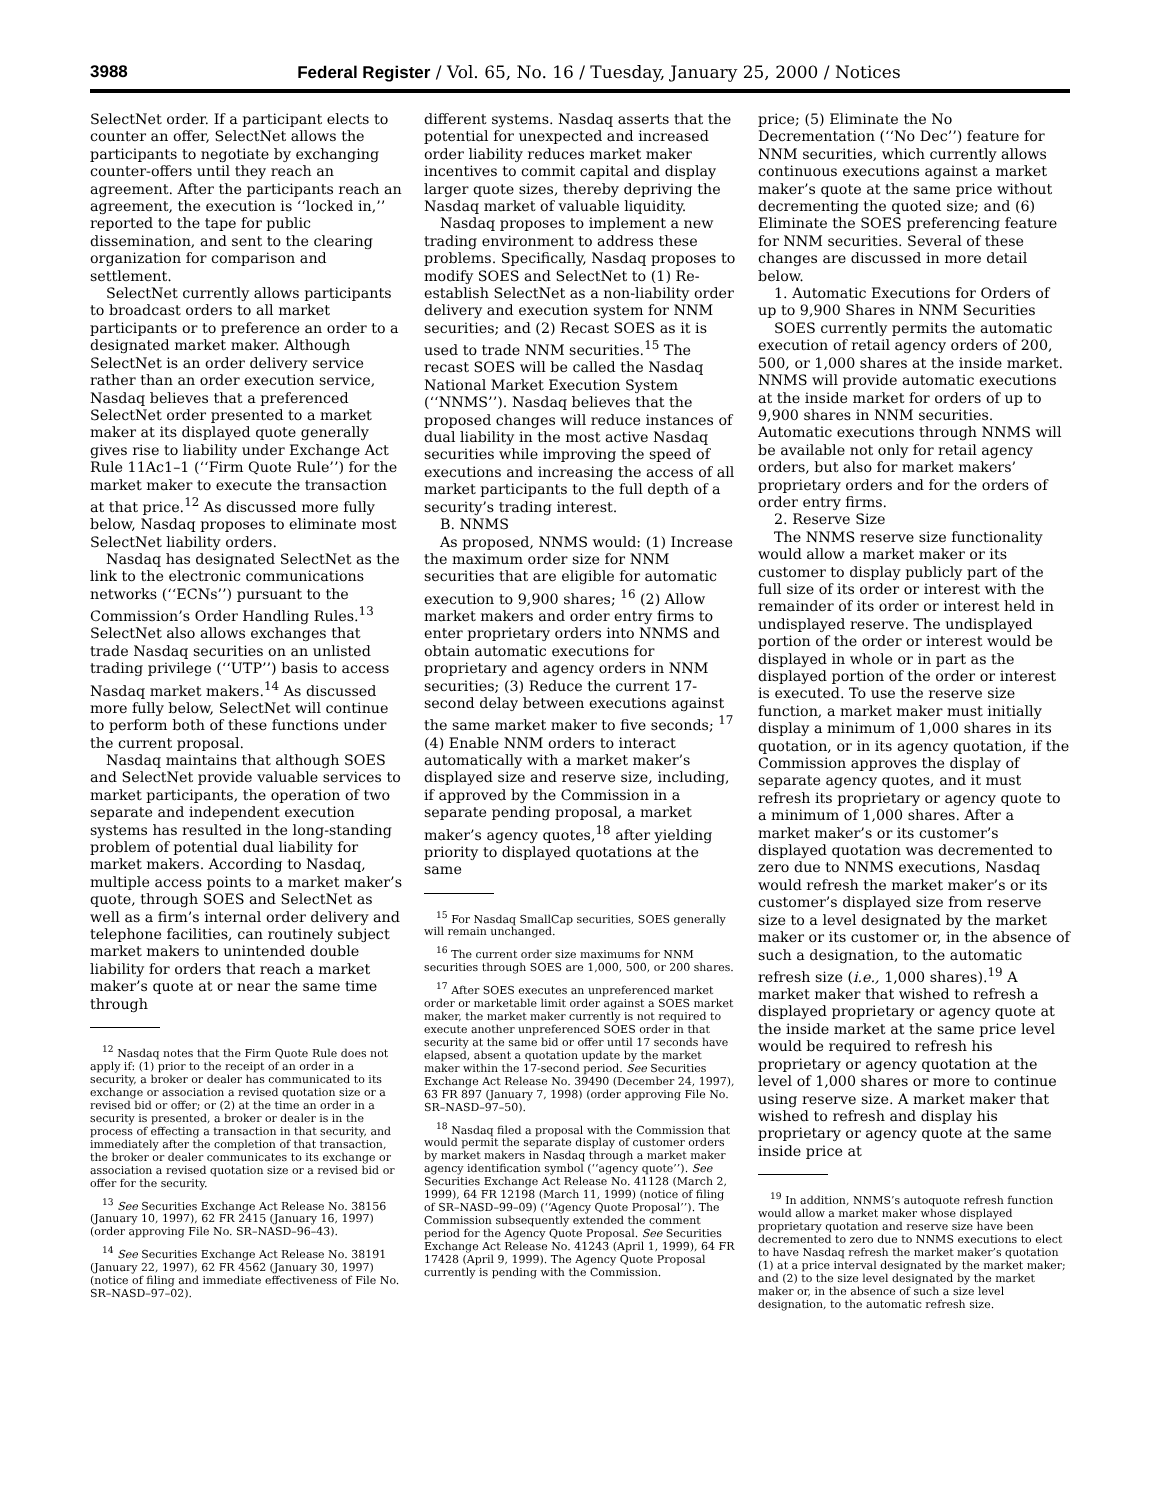3988 Federal Register / Vol. 65, No. 16 / Tuesday, January 25, 2000 / Notices
SelectNet order. If a participant elects to counter an offer, SelectNet allows the participants to negotiate by exchanging counter-offers until they reach an agreement. After the participants reach an agreement, the execution is ‘‘locked in,’’ reported to the tape for public dissemination, and sent to the clearing organization for comparison and settlement.
SelectNet currently allows participants to broadcast orders to all market participants or to preference an order to a designated market maker. Although SelectNet is an order delivery service rather than an order execution service, Nasdaq believes that a preferenced SelectNet order presented to a market maker at its displayed quote generally gives rise to liability under Exchange Act Rule 11Ac1–1 (‘‘Firm Quote Rule’’) for the market maker to execute the transaction at that price.<sup>12</sup> As discussed more fully below, Nasdaq proposes to eliminate most SelectNet liability orders.
Nasdaq has designated SelectNet as the link to the electronic communications networks (‘‘ECNs’’) pursuant to the Commission’s Order Handling Rules.<sup>13</sup> SelectNet also allows exchanges that trade Nasdaq securities on an unlisted trading privilege (‘‘UTP’’) basis to access Nasdaq market makers.<sup>14</sup> As discussed more fully below, SelectNet will continue to perform both of these functions under the current proposal.
Nasdaq maintains that although SOES and SelectNet provide valuable services to market participants, the operation of two separate and independent execution systems has resulted in the long-standing problem of potential dual liability for market makers. According to Nasdaq, multiple access points to a market maker’s quote, through SOES and SelectNet as well as a firm’s internal order delivery and telephone facilities, can routinely subject market makers to unintended double liability for orders that reach a market maker’s quote at or near the same time through
<sup>12</sup> Nasdaq notes that the Firm Quote Rule does not apply if: (1) prior to the receipt of an order in a security, a broker or dealer has communicated to its exchange or association a revised quotation size or a revised bid or offer; or (2) at the time an order in a security is presented, a broker or dealer is in the process of effecting a transaction in that security, and immediately after the completion of that transaction, the broker or dealer communicates to its exchange or association a revised quotation size or a revised bid or offer for the security.
<sup>13</sup> See Securities Exchange Act Release No. 38156 (January 10, 1997), 62 FR 2415 (January 16, 1997) (order approving File No. SR–NASD–96–43).
<sup>14</sup> See Securities Exchange Act Release No. 38191 (January 22, 1997), 62 FR 4562 (January 30, 1997) (notice of filing and immediate effectiveness of File No. SR–NASD–97–02).
different systems. Nasdaq asserts that the potential for unexpected and increased order liability reduces market maker incentives to commit capital and display larger quote sizes, thereby depriving the Nasdaq market of valuable liquidity.
Nasdaq proposes to implement a new trading environment to address these problems. Specifically, Nasdaq proposes to modify SOES and SelectNet to (1) Re-establish SelectNet as a non-liability order delivery and execution system for NNM securities; and (2) Recast SOES as it is used to trade NNM securities.<sup>15</sup> The recast SOES will be called the Nasdaq National Market Execution System (‘‘NNMS’’). Nasdaq believes that the proposed changes will reduce instances of dual liability in the most active Nasdaq securities while improving the speed of executions and increasing the access of all market participants to the full depth of a security’s trading interest.
B. NNMS
As proposed, NNMS would: (1) Increase the maximum order size for NNM securities that are eligible for automatic execution to 9,900 shares; <sup>16</sup> (2) Allow market makers and order entry firms to enter proprietary orders into NNMS and obtain automatic executions for proprietary and agency orders in NNM securities; (3) Reduce the current 17-second delay between executions against the same market maker to five seconds; <sup>17</sup> (4) Enable NNM orders to interact automatically with a market maker’s displayed size and reserve size, including, if approved by the Commission in a separate pending proposal, a market maker’s agency quotes,<sup>18</sup> after yielding priority to displayed quotations at the same
<sup>15</sup> For Nasdaq SmallCap securities, SOES generally will remain unchanged.
<sup>16</sup> The current order size maximums for NNM securities through SOES are 1,000, 500, or 200 shares.
<sup>17</sup> After SOES executes an unpreferenced market order or marketable limit order against a SOES market maker, the market maker currently is not required to execute another unpreferenced SOES order in that security at the same bid or offer until 17 seconds have elapsed, absent a quotation update by the market maker within the 17-second period. See Securities Exchange Act Release No. 39490 (December 24, 1997), 63 FR 897 (January 7, 1998) (order approving File No. SR–NASD–97–50).
<sup>18</sup> Nasdaq filed a proposal with the Commission that would permit the separate display of customer orders by market makers in Nasdaq through a market maker agency identification symbol (‘‘agency quote’’). See Securities Exchange Act Release No. 41128 (March 2, 1999), 64 FR 12198 (March 11, 1999) (notice of filing of SR–NASD–99–09) (‘‘Agency Quote Proposal’’). The Commission subsequently extended the comment period for the Agency Quote Proposal. See Securities Exchange Act Release No. 41243 (April 1, 1999), 64 FR 17428 (April 9, 1999). The Agency Quote Proposal currently is pending with the Commission.
price; (5) Eliminate the No Decrementation (‘‘No Dec’’) feature for NNM securities, which currently allows continuous executions against a market maker’s quote at the same price without decrementing the quoted size; and (6) Eliminate the SOES preferencing feature for NNM securities. Several of these changes are discussed in more detail below.
1. Automatic Executions for Orders of up to 9,900 Shares in NNM Securities
SOES currently permits the automatic execution of retail agency orders of 200, 500, or 1,000 shares at the inside market. NNMS will provide automatic executions at the inside market for orders of up to 9,900 shares in NNM securities. Automatic executions through NNMS will be available not only for retail agency orders, but also for market makers’ proprietary orders and for the orders of order entry firms.
2. Reserve Size
The NNMS reserve size functionality would allow a market maker or its customer to display publicly part of the full size of its order or interest with the remainder of its order or interest held in undisplayed reserve. The undisplayed portion of the order or interest would be displayed in whole or in part as the displayed portion of the order or interest is executed. To use the reserve size function, a market maker must initially display a minimum of 1,000 shares in its quotation, or in its agency quotation, if the Commission approves the display of separate agency quotes, and it must refresh its proprietary or agency quote to a minimum of 1,000 shares. After a market maker’s or its customer’s displayed quotation was decremented to zero due to NNMS executions, Nasdaq would refresh the market maker’s or its customer’s displayed size from reserve size to a level designated by the market maker or its customer or, in the absence of such a designation, to the automatic refresh size (i.e., 1,000 shares).<sup>19</sup> A market maker that wished to refresh a displayed proprietary or agency quote at the inside market at the same price level would be required to refresh his proprietary or agency quotation at the level of 1,000 shares or more to continue using reserve size. A market maker that wished to refresh and display his proprietary or agency quote at the same inside price at
<sup>19</sup> In addition, NNMS’s autoquote refresh function would allow a market maker whose displayed proprietary quotation and reserve size have been decremented to zero due to NNMS executions to elect to have Nasdaq refresh the market maker’s quotation (1) at a price interval designated by the market maker; and (2) to the size level designated by the market maker or, in the absence of such a size level designation, to the automatic refresh size.